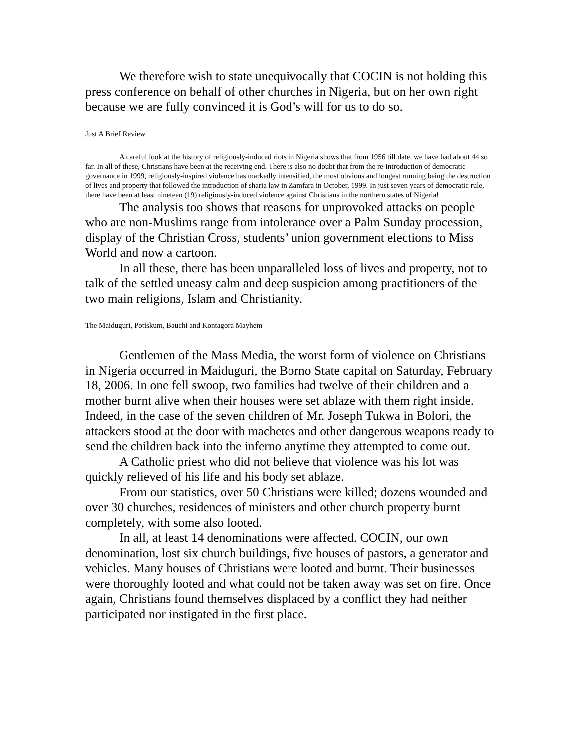We therefore wish to state unequivocally that COCIN is not holding this press conference on behalf of other churches in Nigeria, but on her own right because we are fully convinced it is God’s will for us to do so.
Just A Brief Review
A careful look at the history of religiously-induced riots in Nigeria shows that from 1956 till date, we have had about 44 so far. In all of these, Christians have been at the receiving end. There is also no doubt that from the re-introduction of democratic governance in 1999, religiously-inspired violence has markedly intensified, the most obvious and longest running being the destruction of lives and property that followed the introduction of sharia law in Zamfara in October, 1999. In just seven years of democratic rule, there have been at least nineteen (19) religiously-induced violence against Christians in the northern states of Nigeria!
The analysis too shows that reasons for unprovoked attacks on people who are non-Muslims range from intolerance over a Palm Sunday procession, display of the Christian Cross, students’ union government elections to Miss World and now a cartoon.
In all these, there has been unparalleled loss of lives and property, not to talk of the settled uneasy calm and deep suspicion among practitioners of the two main religions, Islam and Christianity.
The Maiduguri, Potiskum, Bauchi and Kontagora Mayhem
Gentlemen of the Mass Media, the worst form of violence on Christians in Nigeria occurred in Maiduguri, the Borno State capital on Saturday, February 18, 2006. In one fell swoop, two families had twelve of their children and a mother burnt alive when their houses were set ablaze with them right inside. Indeed, in the case of the seven children of Mr. Joseph Tukwa in Bolori, the attackers stood at the door with machetes and other dangerous weapons ready to send the children back into the inferno anytime they attempted to come out.
A Catholic priest who did not believe that violence was his lot was quickly relieved of his life and his body set ablaze.
From our statistics, over 50 Christians were killed; dozens wounded and over 30 churches, residences of ministers and other church property burnt completely, with some also looted.
In all, at least 14 denominations were affected. COCIN, our own denomination, lost six church buildings, five houses of pastors, a generator and vehicles. Many houses of Christians were looted and burnt. Their businesses were thoroughly looted and what could not be taken away was set on fire. Once again, Christians found themselves displaced by a conflict they had neither participated nor instigated in the first place.